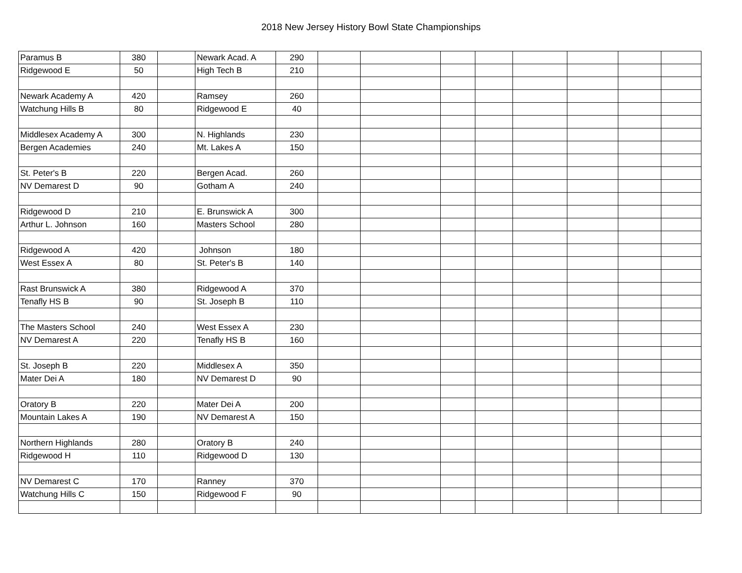2018 New Jersey History Bowl State Championships
| Paramus B | 380 | | Newark Acad. A | 290 | | | | | | | | |
| Ridgewood E | 50 | | High Tech B | 210 | | | | | | | | |
| Newark Academy A | 420 | | Ramsey | 260 | | | | | | | | |
| Watchung Hills B | 80 | | Ridgewood E | 40 | | | | | | | | |
| Middlesex Academy A | 300 | | N. Highlands | 230 | | | | | | | | |
| Bergen Academies | 240 | | Mt. Lakes A | 150 | | | | | | | | |
| St. Peter's B | 220 | | Bergen Acad. | 260 | | | | | | | | |
| NV Demarest D | 90 | | Gotham A | 240 | | | | | | | | |
| Ridgewood D | 210 | | E. Brunswick A | 300 | | | | | | | | |
| Arthur L. Johnson | 160 | | Masters School | 280 | | | | | | | | |
| Ridgewood A | 420 | | Johnson | 180 | | | | | | | | |
| West Essex A | 80 | | St. Peter's B | 140 | | | | | | | | |
| Rast Brunswick A | 380 | | Ridgewood A | 370 | | | | | | | | |
| Tenafly HS B | 90 | | St. Joseph B | 110 | | | | | | | | |
| The Masters School | 240 | | West Essex A | 230 | | | | | | | | |
| NV Demarest A | 220 | | Tenafly HS B | 160 | | | | | | | | |
| St. Joseph B | 220 | | Middlesex A | 350 | | | | | | | | |
| Mater Dei A | 180 | | NV Demarest D | 90 | | | | | | | | |
| Oratory B | 220 | | Mater Dei A | 200 | | | | | | | | |
| Mountain Lakes A | 190 | | NV Demarest A | 150 | | | | | | | | |
| Northern Highlands | 280 | | Oratory B | 240 | | | | | | | | |
| Ridgewood H | 110 | | Ridgewood D | 130 | | | | | | | | |
| NV Demarest C | 170 | | Ranney | 370 | | | | | | | | |
| Watchung Hills C | 150 | | Ridgewood F | 90 | | | | | | | | |